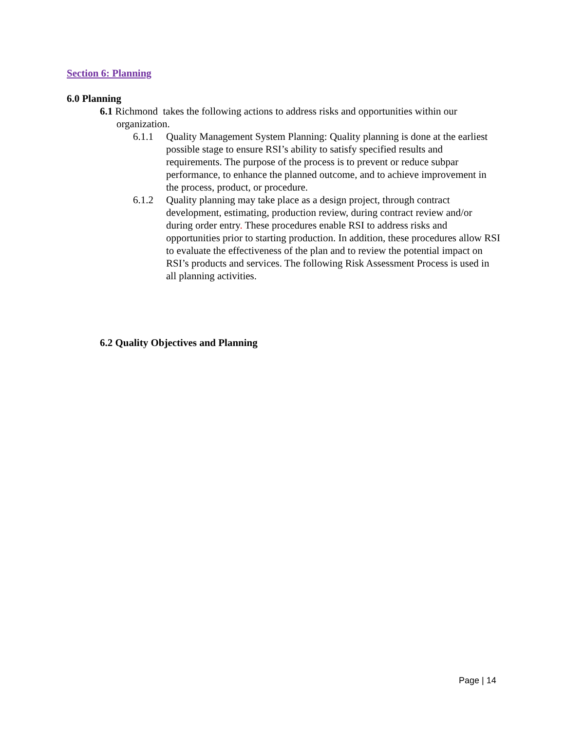Section 6: Planning
6.0 Planning
6.1 Richmond takes the following actions to address risks and opportunities within our organization.
6.1.1 Quality Management System Planning: Quality planning is done at the earliest possible stage to ensure RSI’s ability to satisfy specified results and requirements. The purpose of the process is to prevent or reduce subpar performance, to enhance the planned outcome, and to achieve improvement in the process, product, or procedure.
6.1.2 Quality planning may take place as a design project, through contract development, estimating, production review, during contract review and/or during order entry. These procedures enable RSI to address risks and opportunities prior to starting production. In addition, these procedures allow RSI to evaluate the effectiveness of the plan and to review the potential impact on RSI’s products and services. The following Risk Assessment Process is used in all planning activities.
6.2 Quality Objectives and Planning
Page | 14